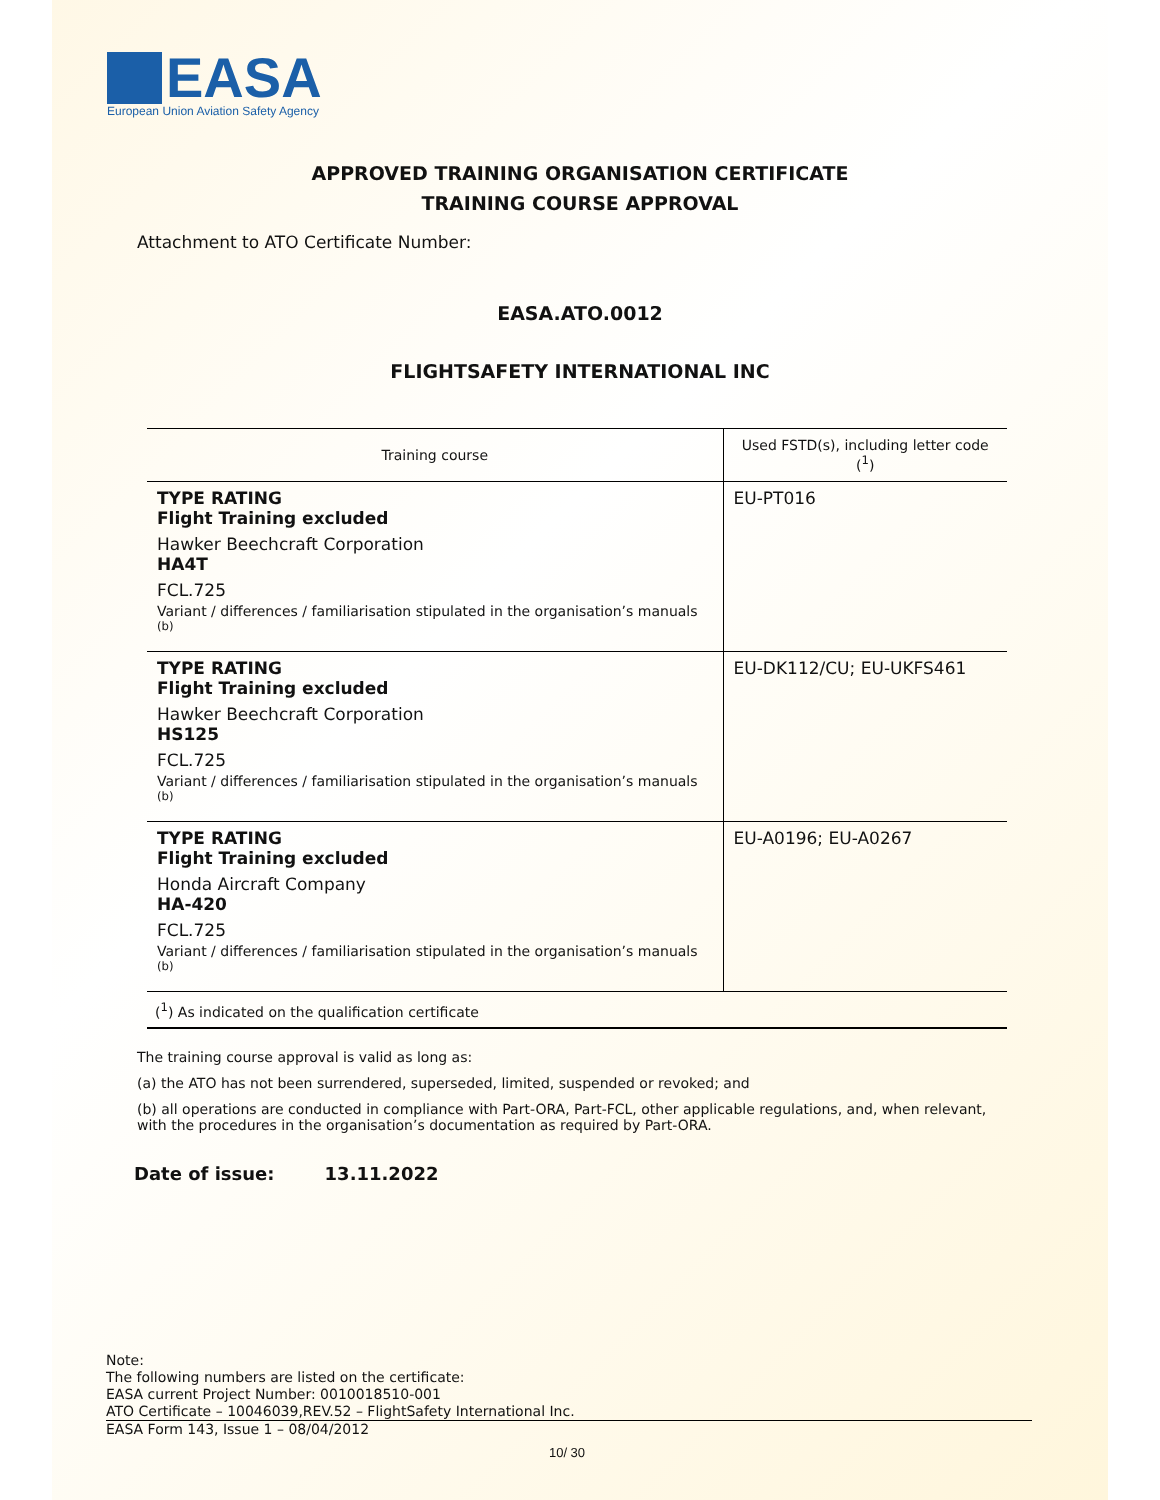EASA
European Union Aviation Safety Agency
APPROVED TRAINING ORGANISATION CERTIFICATE
TRAINING COURSE APPROVAL
Attachment to ATO Certificate Number:
EASA.ATO.0012
FLIGHTSAFETY INTERNATIONAL INC
| Training course | Used FSTD(s), including letter code (<sup>1</sup>) |
| --- | --- |
| TYPE RATING Flight Training excluded Hawker Beechcraft Corporation HA4T FCL.725 Variant / differences / familiarisation stipulated in the organisation’s manuals <sup>(b)</sup> | EU-PT016 |
| TYPE RATING Flight Training excluded Hawker Beechcraft Corporation HS125 FCL.725 Variant / differences / familiarisation stipulated in the organisation’s manuals <sup>(b)</sup> | EU-DK112/CU; EU-UKFS461 |
| TYPE RATING Flight Training excluded Honda Aircraft Company HA-420 FCL.725 Variant / differences / familiarisation stipulated in the organisation’s manuals <sup>(b)</sup> | EU-A0196; EU-A0267 |
| (<sup>1</sup>) As indicated on the qualification certificate | |
The training course approval is valid as long as:
(a) the ATO has not been surrendered, superseded, limited, suspended or revoked; and
(b) all operations are conducted in compliance with Part-ORA, Part-FCL, other applicable regulations, and, when relevant, with the procedures in the organisation’s documentation as required by Part-ORA.
Date of issue: 13.11.2022
Note:
The following numbers are listed on the certificate:
EASA current Project Number: 0010018510-001
ATO Certificate – 10046039,REV.52 – FlightSafety International Inc.
EASA Form 143, Issue 1 – 08/04/2012
10/ 30